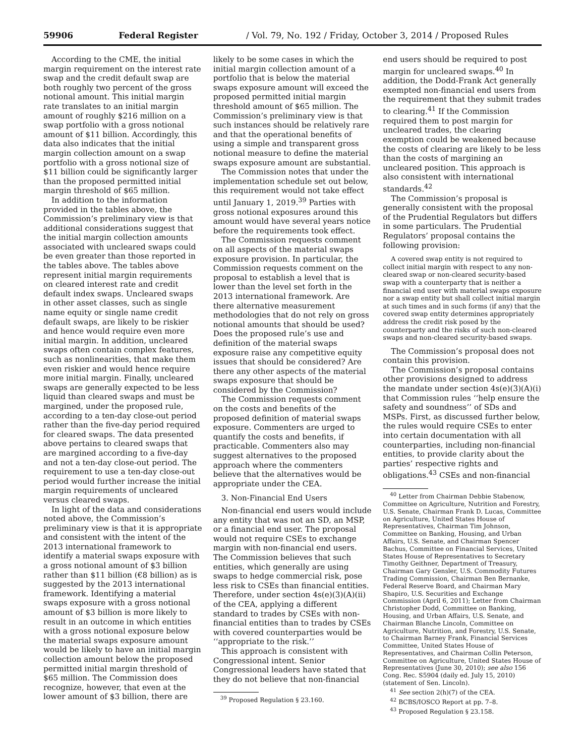59906 Federal Register / Vol. 79, No. 192 / Friday, October 3, 2014 / Proposed Rules
According to the CME, the initial margin requirement on the interest rate swap and the credit default swap are both roughly two percent of the gross notional amount. This initial margin rate translates to an initial margin amount of roughly $216 million on a swap portfolio with a gross notional amount of $11 billion. Accordingly, this data also indicates that the initial margin collection amount on a swap portfolio with a gross notional size of $11 billion could be significantly larger than the proposed permitted initial margin threshold of $65 million.
In addition to the information provided in the tables above, the Commission’s preliminary view is that additional considerations suggest that the initial margin collection amounts associated with uncleared swaps could be even greater than those reported in the tables above. The tables above represent initial margin requirements on cleared interest rate and credit default index swaps. Uncleared swaps in other asset classes, such as single name equity or single name credit default swaps, are likely to be riskier and hence would require even more initial margin. In addition, uncleared swaps often contain complex features, such as nonlinearities, that make them even riskier and would hence require more initial margin. Finally, uncleared swaps are generally expected to be less liquid than cleared swaps and must be margined, under the proposed rule, according to a ten-day close-out period rather than the five-day period required for cleared swaps. The data presented above pertains to cleared swaps that are margined according to a five-day and not a ten-day close-out period. The requirement to use a ten-day close-out period would further increase the initial margin requirements of uncleared versus cleared swaps.
In light of the data and considerations noted above, the Commission’s preliminary view is that it is appropriate and consistent with the intent of the 2013 international framework to identify a material swaps exposure with a gross notional amount of $3 billion rather than $11 billion (€8 billion) as is suggested by the 2013 international framework. Identifying a material swaps exposure with a gross notional amount of $3 billion is more likely to result in an outcome in which entities with a gross notional exposure below the material swaps exposure amount would be likely to have an initial margin collection amount below the proposed permitted initial margin threshold of $65 million. The Commission does recognize, however, that even at the lower amount of $3 billion, there are
likely to be some cases in which the initial margin collection amount of a portfolio that is below the material swaps exposure amount will exceed the proposed permitted initial margin threshold amount of $65 million. The Commission’s preliminary view is that such instances should be relatively rare and that the operational benefits of using a simple and transparent gross notional measure to define the material swaps exposure amount are substantial.
The Commission notes that under the implementation schedule set out below, this requirement would not take effect until January 1, 2019.<sup>39</sup> Parties with gross notional exposures around this amount would have several years notice before the requirements took effect.
The Commission requests comment on all aspects of the material swaps exposure provision. In particular, the Commission requests comment on the proposal to establish a level that is lower than the level set forth in the 2013 international framework. Are there alternative measurement methodologies that do not rely on gross notional amounts that should be used? Does the proposed rule’s use and definition of the material swaps exposure raise any competitive equity issues that should be considered? Are there any other aspects of the material swaps exposure that should be considered by the Commission?
The Commission requests comment on the costs and benefits of the proposed definition of material swaps exposure. Commenters are urged to quantify the costs and benefits, if practicable. Commenters also may suggest alternatives to the proposed approach where the commenters believe that the alternatives would be appropriate under the CEA.
3. Non-Financial End Users
Non-financial end users would include any entity that was not an SD, an MSP, or a financial end user. The proposal would not require CSEs to exchange margin with non-financial end users. The Commission believes that such entities, which generally are using swaps to hedge commercial risk, pose less risk to CSEs than financial entities. Therefore, under section 4s(e)(3)(A)(ii) of the CEA, applying a different standard to trades by CSEs with non-financial entities than to trades by CSEs with covered counterparties would be ‘‘appropriate to the risk.’’
This approach is consistent with Congressional intent. Senior Congressional leaders have stated that they do not believe that non-financial
<sup>39</sup> Proposed Regulation § 23.160.
end users should be required to post margin for uncleared swaps.<sup>40</sup> In addition, the Dodd-Frank Act generally exempted non-financial end users from the requirement that they submit trades to clearing.<sup>41</sup> If the Commission required them to post margin for uncleared trades, the clearing exemption could be weakened because the costs of clearing are likely to be less than the costs of margining an uncleared position. This approach is also consistent with international standards.<sup>42</sup>
The Commission’s proposal is generally consistent with the proposal of the Prudential Regulators but differs in some particulars. The Prudential Regulators’ proposal contains the following provision:
A covered swap entity is not required to collect initial margin with respect to any non-cleared swap or non-cleared security-based swap with a counterparty that is neither a financial end user with material swaps exposure nor a swap entity but shall collect initial margin at such times and in such forms (if any) that the covered swap entity determines appropriately address the credit risk posed by the counterparty and the risks of such non-cleared swaps and non-cleared security-based swaps.
The Commission’s proposal does not contain this provision.
The Commission’s proposal contains other provisions designed to address the mandate under section 4s(e)(3)(A)(i) that Commission rules ‘‘help ensure the safety and soundness’’ of SDs and MSPs. First, as discussed further below, the rules would require CSEs to enter into certain documentation with all counterparties, including non-financial entities, to provide clarity about the parties’ respective rights and obligations.<sup>43</sup> CSEs and non-financial
<sup>40</sup> Letter from Chairman Debbie Stabenow, Committee on Agriculture, Nutrition and Forestry, U.S. Senate, Chairman Frank D. Lucas, Committee on Agriculture, United States House of Representatives, Chairman Tim Johnson, Committee on Banking, Housing, and Urban Affairs, U.S. Senate, and Chairman Spencer Bachus, Committee on Financial Services, United States House of Representatives to Secretary Timothy Geithner, Department of Treasury, Chairman Gary Gensler, U.S. Commodity Futures Trading Commission, Chairman Ben Bernanke, Federal Reserve Board, and Chairman Mary Shapiro, U.S. Securities and Exchange Commission (April 6, 2011); Letter from Chairman Christopher Dodd, Committee on Banking, Housing, and Urban Affairs, U.S. Senate, and Chairman Blanche Lincoln, Committee on Agriculture, Nutrition, and Forestry, U.S. Senate, to Chairman Barney Frank, Financial Services Committee, United States House of Representatives, and Chairman Collin Peterson, Committee on Agriculture, United States House of Representatives (June 30, 2010); see also 156 Cong. Rec. S5904 (daily ed. July 15, 2010) (statement of Sen. Lincoln).
<sup>41</sup> See section 2(h)(7) of the CEA.
<sup>42</sup> BCBS/IOSCO Report at pp. 7–8.
<sup>43</sup> Proposed Regulation § 23.158.